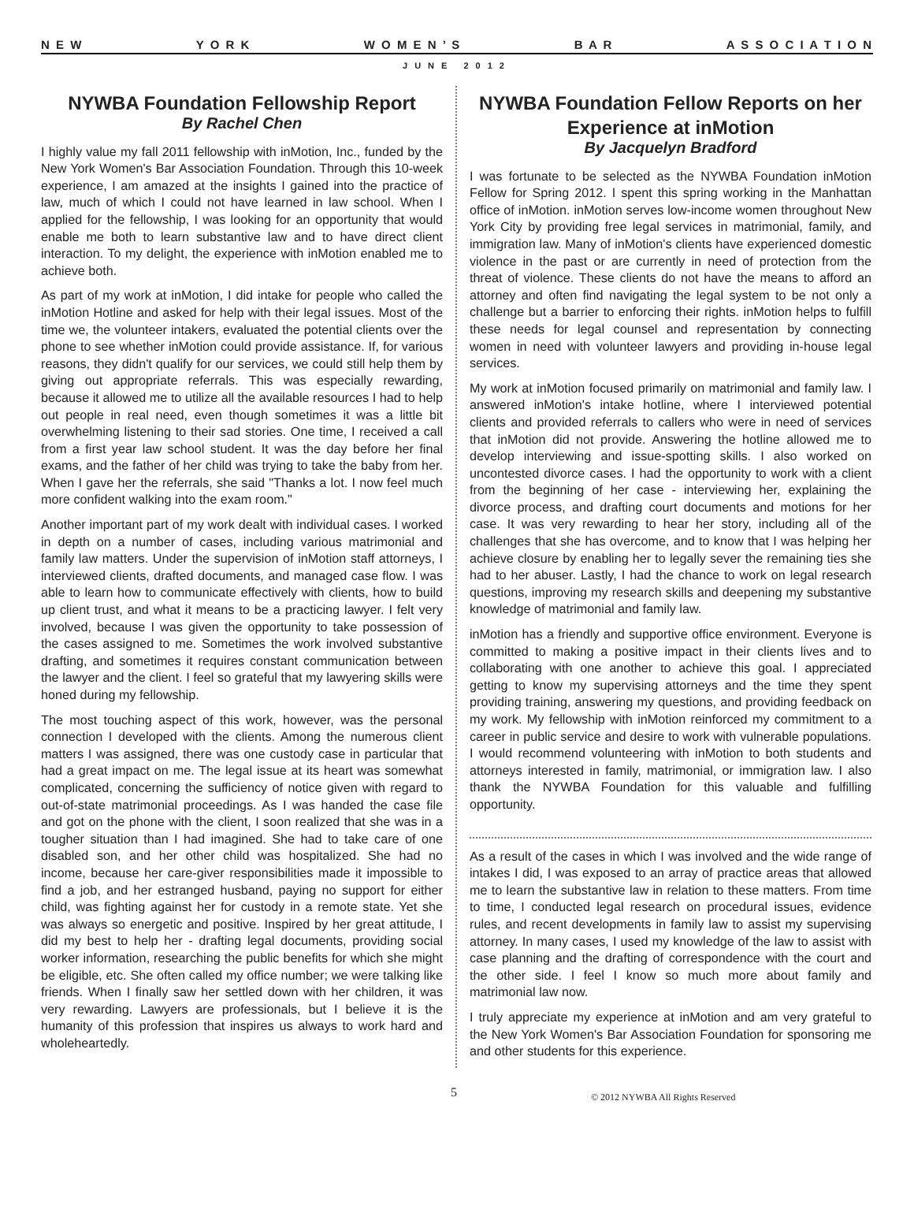N E W Y O R K W O M E N ’ S B A R A S S O C I A T I O N
JUNE 2012
NYWBA Foundation Fellowship Report
By Rachel Chen
I highly value my fall 2011 fellowship with inMotion, Inc., funded by the New York Women's Bar Association Foundation. Through this 10-week experience, I am amazed at the insights I gained into the practice of law, much of which I could not have learned in law school. When I applied for the fellowship, I was looking for an opportunity that would enable me both to learn substantive law and to have direct client interaction. To my delight, the experience with inMotion enabled me to achieve both.
As part of my work at inMotion, I did intake for people who called the inMotion Hotline and asked for help with their legal issues. Most of the time we, the volunteer intakers, evaluated the potential clients over the phone to see whether inMotion could provide assistance. If, for various reasons, they didn't qualify for our services, we could still help them by giving out appropriate referrals. This was especially rewarding, because it allowed me to utilize all the available resources I had to help out people in real need, even though sometimes it was a little bit overwhelming listening to their sad stories. One time, I received a call from a first year law school student. It was the day before her final exams, and the father of her child was trying to take the baby from her. When I gave her the referrals, she said "Thanks a lot. I now feel much more confident walking into the exam room."
Another important part of my work dealt with individual cases. I worked in depth on a number of cases, including various matrimonial and family law matters. Under the supervision of inMotion staff attorneys, I interviewed clients, drafted documents, and managed case flow. I was able to learn how to communicate effectively with clients, how to build up client trust, and what it means to be a practicing lawyer. I felt very involved, because I was given the opportunity to take possession of the cases assigned to me. Sometimes the work involved substantive drafting, and sometimes it requires constant communication between the lawyer and the client. I feel so grateful that my lawyering skills were honed during my fellowship.
The most touching aspect of this work, however, was the personal connection I developed with the clients. Among the numerous client matters I was assigned, there was one custody case in particular that had a great impact on me. The legal issue at its heart was somewhat complicated, concerning the sufficiency of notice given with regard to out-of-state matrimonial proceedings. As I was handed the case file and got on the phone with the client, I soon realized that she was in a tougher situation than I had imagined. She had to take care of one disabled son, and her other child was hospitalized. She had no income, because her care-giver responsibilities made it impossible to find a job, and her estranged husband, paying no support for either child, was fighting against her for custody in a remote state. Yet she was always so energetic and positive. Inspired by her great attitude, I did my best to help her - drafting legal documents, providing social worker information, researching the public benefits for which she might be eligible, etc. She often called my office number; we were talking like friends. When I finally saw her settled down with her children, it was very rewarding. Lawyers are professionals, but I believe it is the humanity of this profession that inspires us always to work hard and wholeheartedly.
NYWBA Foundation Fellow Reports on her Experience at inMotion
By Jacquelyn Bradford
I was fortunate to be selected as the NYWBA Foundation inMotion Fellow for Spring 2012. I spent this spring working in the Manhattan office of inMotion. inMotion serves low-income women throughout New York City by providing free legal services in matrimonial, family, and immigration law. Many of inMotion's clients have experienced domestic violence in the past or are currently in need of protection from the threat of violence. These clients do not have the means to afford an attorney and often find navigating the legal system to be not only a challenge but a barrier to enforcing their rights. inMotion helps to fulfill these needs for legal counsel and representation by connecting women in need with volunteer lawyers and providing in-house legal services.
My work at inMotion focused primarily on matrimonial and family law. I answered inMotion's intake hotline, where I interviewed potential clients and provided referrals to callers who were in need of services that inMotion did not provide. Answering the hotline allowed me to develop interviewing and issue-spotting skills. I also worked on uncontested divorce cases. I had the opportunity to work with a client from the beginning of her case - interviewing her, explaining the divorce process, and drafting court documents and motions for her case. It was very rewarding to hear her story, including all of the challenges that she has overcome, and to know that I was helping her achieve closure by enabling her to legally sever the remaining ties she had to her abuser. Lastly, I had the chance to work on legal research questions, improving my research skills and deepening my substantive knowledge of matrimonial and family law.
inMotion has a friendly and supportive office environment. Everyone is committed to making a positive impact in their clients lives and to collaborating with one another to achieve this goal. I appreciated getting to know my supervising attorneys and the time they spent providing training, answering my questions, and providing feedback on my work. My fellowship with inMotion reinforced my commitment to a career in public service and desire to work with vulnerable populations. I would recommend volunteering with inMotion to both students and attorneys interested in family, matrimonial, or immigration law. I also thank the NYWBA Foundation for this valuable and fulfilling opportunity.
As a result of the cases in which I was involved and the wide range of intakes I did, I was exposed to an array of practice areas that allowed me to learn the substantive law in relation to these matters. From time to time, I conducted legal research on procedural issues, evidence rules, and recent developments in family law to assist my supervising attorney. In many cases, I used my knowledge of the law to assist with case planning and the drafting of correspondence with the court and the other side. I feel I know so much more about family and matrimonial law now.
I truly appreciate my experience at inMotion and am very grateful to the New York Women's Bar Association Foundation for sponsoring me and other students for this experience.
5 © 2012 NYWBA All Rights Reserved